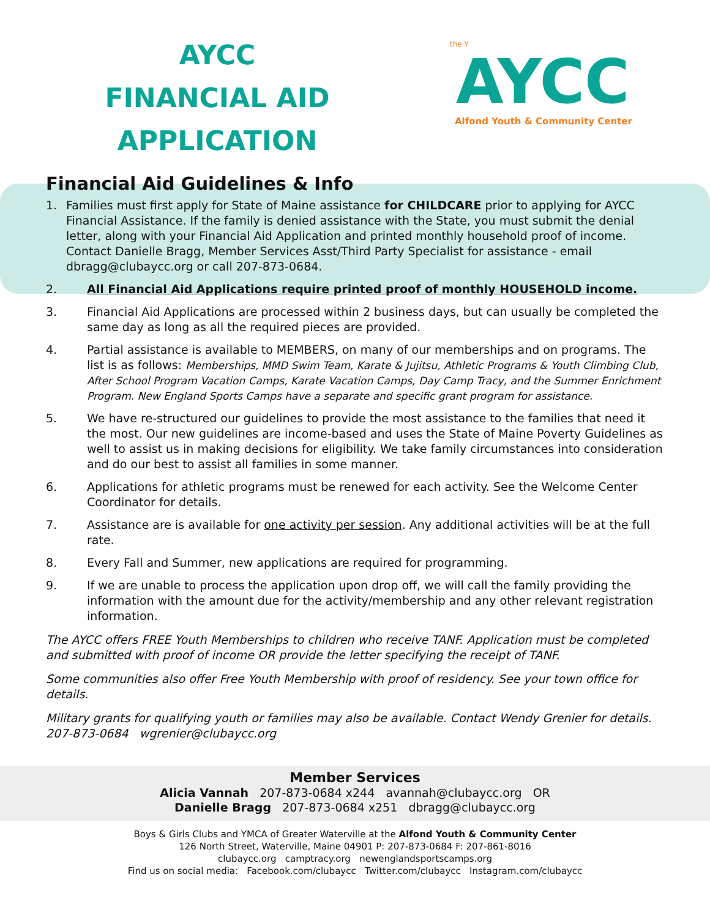AYCC
FINANCIAL AID
APPLICATION
the Y
AYCC
Alfond Youth & Community Center
Financial Aid Guidelines & Info
1. Families must first apply for State of Maine assistance for CHILDCARE prior to applying for AYCC Financial Assistance. If the family is denied assistance with the State, you must submit the denial letter, along with your Financial Aid Application and printed monthly household proof of income. Contact Danielle Bragg, Member Services Asst/Third Party Specialist for assistance - email dbragg@clubaycc.org or call 207-873-0684.
2. All Financial Aid Applications require printed proof of monthly HOUSEHOLD income.
3. Financial Aid Applications are processed within 2 business days, but can usually be completed the same day as long as all the required pieces are provided.
4. Partial assistance is available to MEMBERS, on many of our memberships and on programs. The list is as follows: Memberships, MMD Swim Team, Karate & Jujitsu, Athletic Programs & Youth Climbing Club, After School Program Vacation Camps, Karate Vacation Camps, Day Camp Tracy, and the Summer Enrichment Program. New England Sports Camps have a separate and specific grant program for assistance.
5. We have re-structured our guidelines to provide the most assistance to the families that need it the most. Our new guidelines are income-based and uses the State of Maine Poverty Guidelines as well to assist us in making decisions for eligibility. We take family circumstances into consideration and do our best to assist all families in some manner.
6. Applications for athletic programs must be renewed for each activity. See the Welcome Center Coordinator for details.
7. Assistance are is available for one activity per session. Any additional activities will be at the full rate.
8. Every Fall and Summer, new applications are required for programming.
9. If we are unable to process the application upon drop off, we will call the family providing the information with the amount due for the activity/membership and any other relevant registration information.
The AYCC offers FREE Youth Memberships to children who receive TANF. Application must be completed and submitted with proof of income OR provide the letter specifying the receipt of TANF.
Some communities also offer Free Youth Membership with proof of residency. See your town office for details.
Military grants for qualifying youth or families may also be available. Contact Wendy Grenier for details. 207-873-0684 wgrenier@clubaycc.org
Member Services
Alicia Vannah 207-873-0684 x244 avannah@clubaycc.org OR
Danielle Bragg 207-873-0684 x251 dbragg@clubaycc.org
Boys & Girls Clubs and YMCA of Greater Waterville at the Alfond Youth & Community Center
126 North Street, Waterville, Maine 04901 P: 207-873-0684 F: 207-861-8016
clubaycc.org camptracy.org newenglandsportscamps.org
Find us on social media: Facebook.com/clubaycc Twitter.com/clubaycc Instagram.com/clubaycc